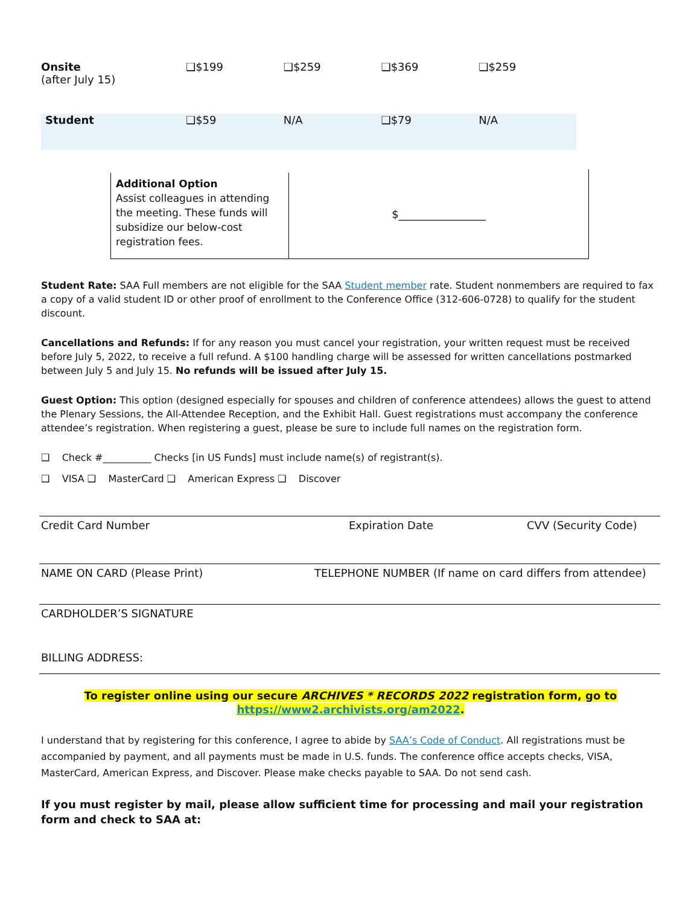| Onsite (after July 15) | ❑$199 | ❑$259 | ❑$369 | ❑$259 |
| Student | ❑$59 | N/A | ❑$79 | N/A |
Additional Option
Assist colleagues in attending the meeting. These funds will subsidize our below-cost registration fees.
$________________
Student Rate: SAA Full members are not eligible for the SAA Student member rate. Student nonmembers are required to fax a copy of a valid student ID or other proof of enrollment to the Conference Office (312-606-0728) to qualify for the student discount.
Cancellations and Refunds: If for any reason you must cancel your registration, your written request must be received before July 5, 2022, to receive a full refund. A $100 handling charge will be assessed for written cancellations postmarked between July 5 and July 15. No refunds will be issued after July 15.
Guest Option: This option (designed especially for spouses and children of conference attendees) allows the guest to attend the Plenary Sessions, the All-Attendee Reception, and the Exhibit Hall. Guest registrations must accompany the conference attendee’s registration. When registering a guest, please be sure to include full names on the registration form.
❑ Check #__________ Checks [in US Funds] must include name(s) of registrant(s).
❑ VISA ❑ MasterCard ❑ American Express ❑ Discover
Credit Card Number Expiration Date CVV (Security Code)
NAME ON CARD (Please Print) TELEPHONE NUMBER (If name on card differs from attendee)
CARDHOLDER’S SIGNATURE
BILLING ADDRESS:
To register online using our secure ARCHIVES * RECORDS 2022 registration form, go to
https://www2.archivists.org/am2022.
I understand that by registering for this conference, I agree to abide by SAA’s Code of Conduct. All registrations must be accompanied by payment, and all payments must be made in U.S. funds. The conference office accepts checks, VISA, MasterCard, American Express, and Discover. Please make checks payable to SAA. Do not send cash.
If you must register by mail, please allow sufficient time for processing and mail your registration form and check to SAA at: